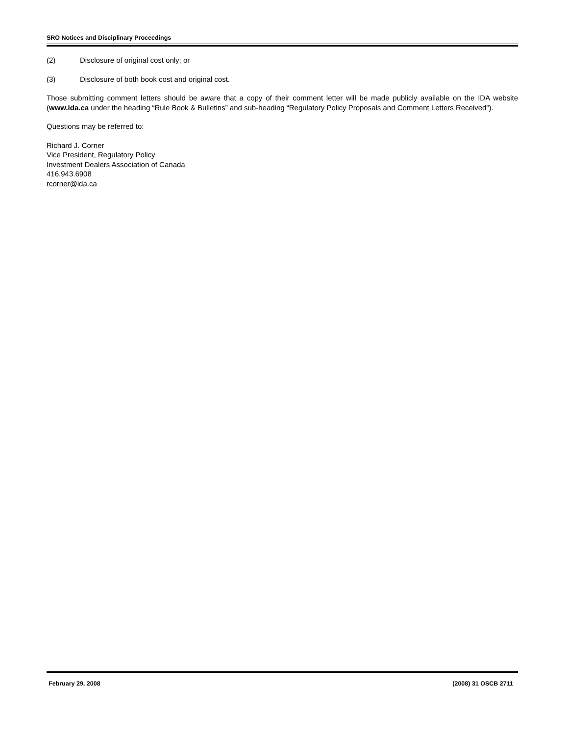SRO Notices and Disciplinary Proceedings
(2) Disclosure of original cost only; or
(3) Disclosure of both book cost and original cost.
Those submitting comment letters should be aware that a copy of their comment letter will be made publicly available on the IDA website (www.ida.ca under the heading “Rule Book & Bulletins” and sub-heading “Regulatory Policy Proposals and Comment Letters Received”).
Questions may be referred to:
Richard J. Corner
Vice President, Regulatory Policy
Investment Dealers Association of Canada
416.943.6908
rcorner@ida.ca
February 29, 2008 (2008) 31 OSCB 2711